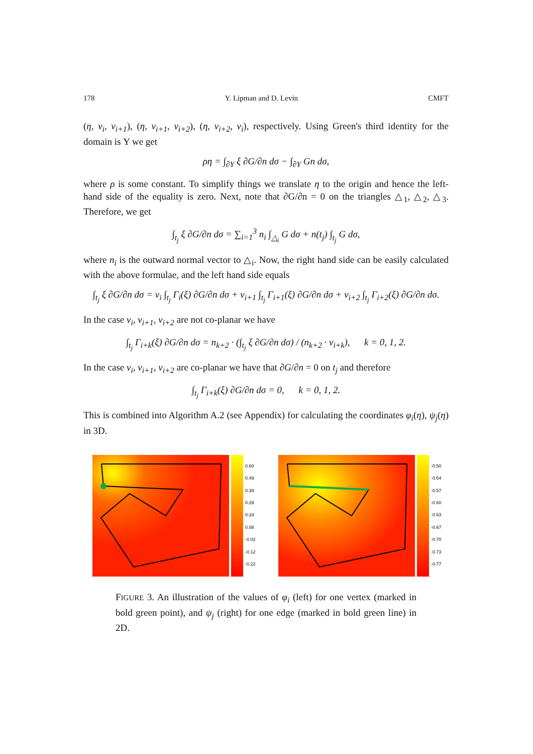178 Y. Lipman and D. Levin CMFT
(η, v<sub>i</sub>, v<sub>i+1</sub>), (η, v<sub>i+1</sub>, v<sub>i+2</sub>), (η, v<sub>i+2</sub>, v<sub>i</sub>), respectively. Using Green's third identity for the domain is Υ we get
ρη = ∫<sub>∂Υ</sub> ξ ∂G/∂n dσ − ∫<sub>∂Υ</sub> Gn dσ,
where ρ is some constant. To simplify things we translate η to the origin and hence the left-hand side of the equality is zero. Next, note that ∂G/∂n = 0 on the triangles △<sub>1</sub>, △<sub>2</sub>, △<sub>3</sub>. Therefore, we get
∫<sub>t<sub>j</sub></sub> ξ ∂G/∂n dσ = ∑<sub>i=1</sub><sup>3</sup> n<sub>i</sub> ∫<sub>△<sub>i</sub></sub> G dσ + n(t<sub>j</sub>) ∫<sub>t<sub>j</sub></sub> G dσ,
where n<sub>i</sub> is the outward normal vector to △<sub>i</sub>. Now, the right hand side can be easily calculated with the above formulae, and the left hand side equals
∫<sub>t<sub>j</sub></sub> ξ ∂G/∂n dσ = v<sub>i</sub> ∫<sub>t<sub>j</sub></sub> Γ<sub>i</sub>(ξ) ∂G/∂n dσ + v<sub>i+1</sub> ∫<sub>t<sub>j</sub></sub> Γ<sub>i+1</sub>(ξ) ∂G/∂n dσ + v<sub>i+2</sub> ∫<sub>t<sub>j</sub></sub> Γ<sub>i+2</sub>(ξ) ∂G/∂n dσ.
In the case v<sub>i</sub>, v<sub>i+1</sub>, v<sub>i+2</sub> are not co-planar we have
∫<sub>t<sub>j</sub></sub> Γ<sub>i+k</sub>(ξ) ∂G/∂n dσ = n<sub>k+2</sub> · (∫<sub>t<sub>j</sub></sub> ξ ∂G/∂n dσ) / (n<sub>k+2</sub> · v<sub>i+k</sub>), k = 0, 1, 2.
In the case v<sub>i</sub>, v<sub>i+1</sub>, v<sub>i+2</sub> are co-planar we have that ∂G/∂n = 0 on t<sub>j</sub> and therefore
∫<sub>t<sub>j</sub></sub> Γ<sub>i+k</sub>(ξ) ∂G/∂n dσ = 0, k = 0, 1, 2.
This is combined into Algorithm A.2 (see Appendix) for calculating the coordinates φ<sub>i</sub>(η), ψ<sub>j</sub>(η) in 3D.
0.60
0.49
0.39
0.29
0.18
0.08
-0.02
-0.12
-0.22
-0.50
-0.54
-0.57
-0.60
-0.63
-0.67
-0.70
-0.73
-0.77
FIGURE 3. An illustration of the values of φ<sub>i</sub> (left) for one vertex (marked in bold green point), and ψ<sub>j</sub> (right) for one edge (marked in bold green line) in 2D.